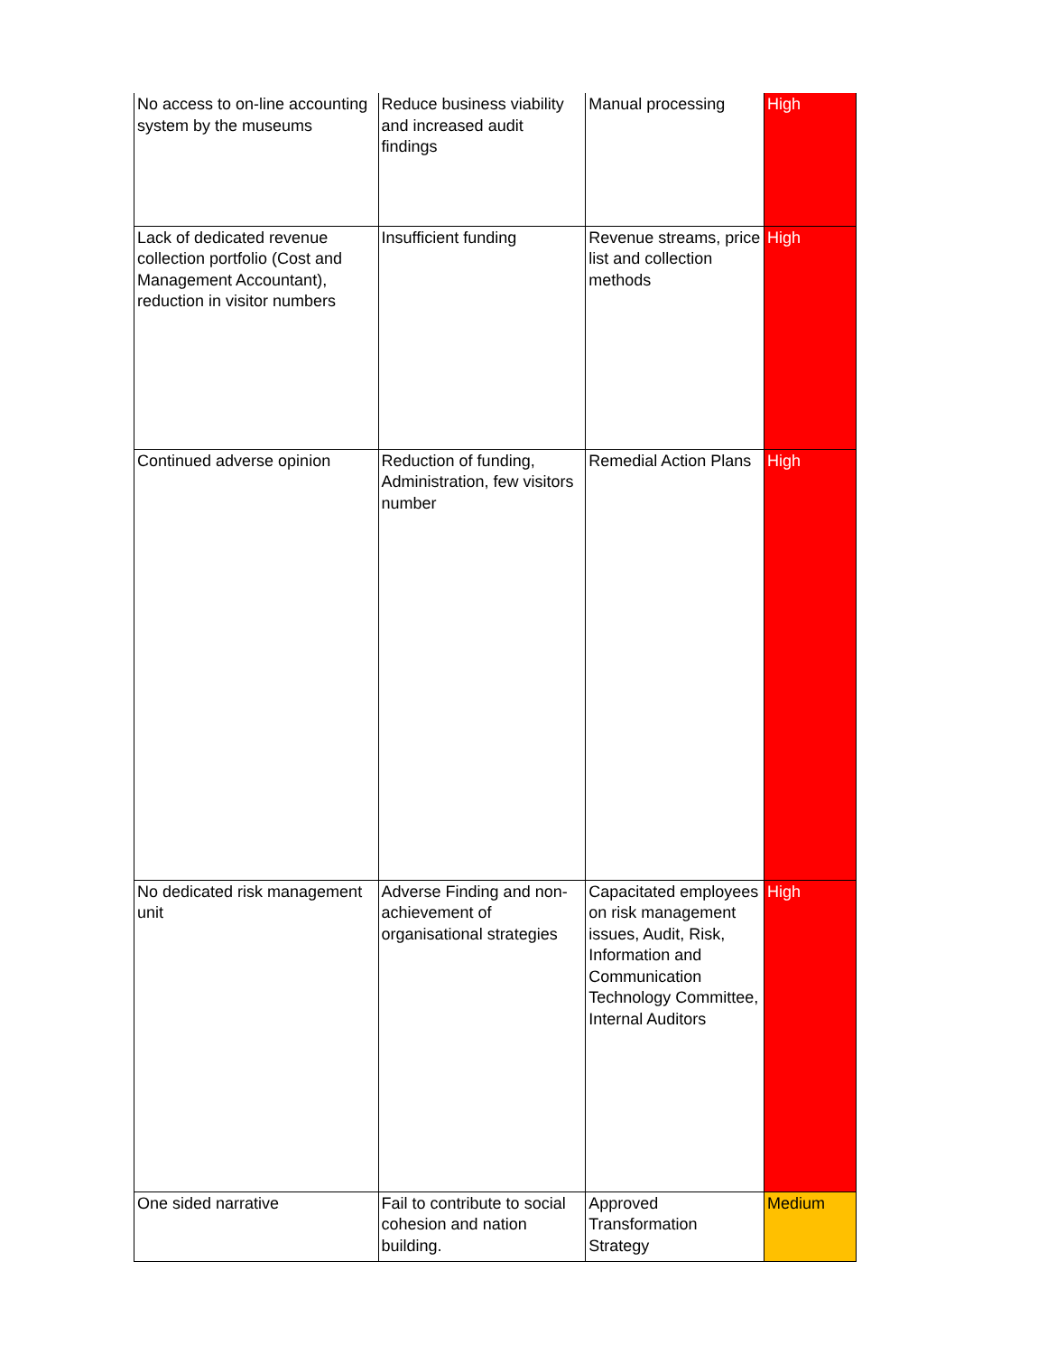| No access to on-line accounting system by the museums | Reduce business viability and increased audit findings | Manual processing | High |
| Lack of dedicated revenue collection portfolio (Cost and Management Accountant), reduction in visitor numbers | Insufficient funding | Revenue streams, price list and collection methods | High |
| Continued adverse opinion | Reduction of funding, Administration, few visitors number | Remedial Action Plans | High |
| No dedicated risk management unit | Adverse Finding and non-achievement of organisational strategies | Capacitated employees on risk management issues, Audit, Risk, Information and Communication Technology Committee, Internal Auditors | High |
| One sided narrative | Fail to contribute to social cohesion and nation building. | Approved Transformation Strategy | Medium |